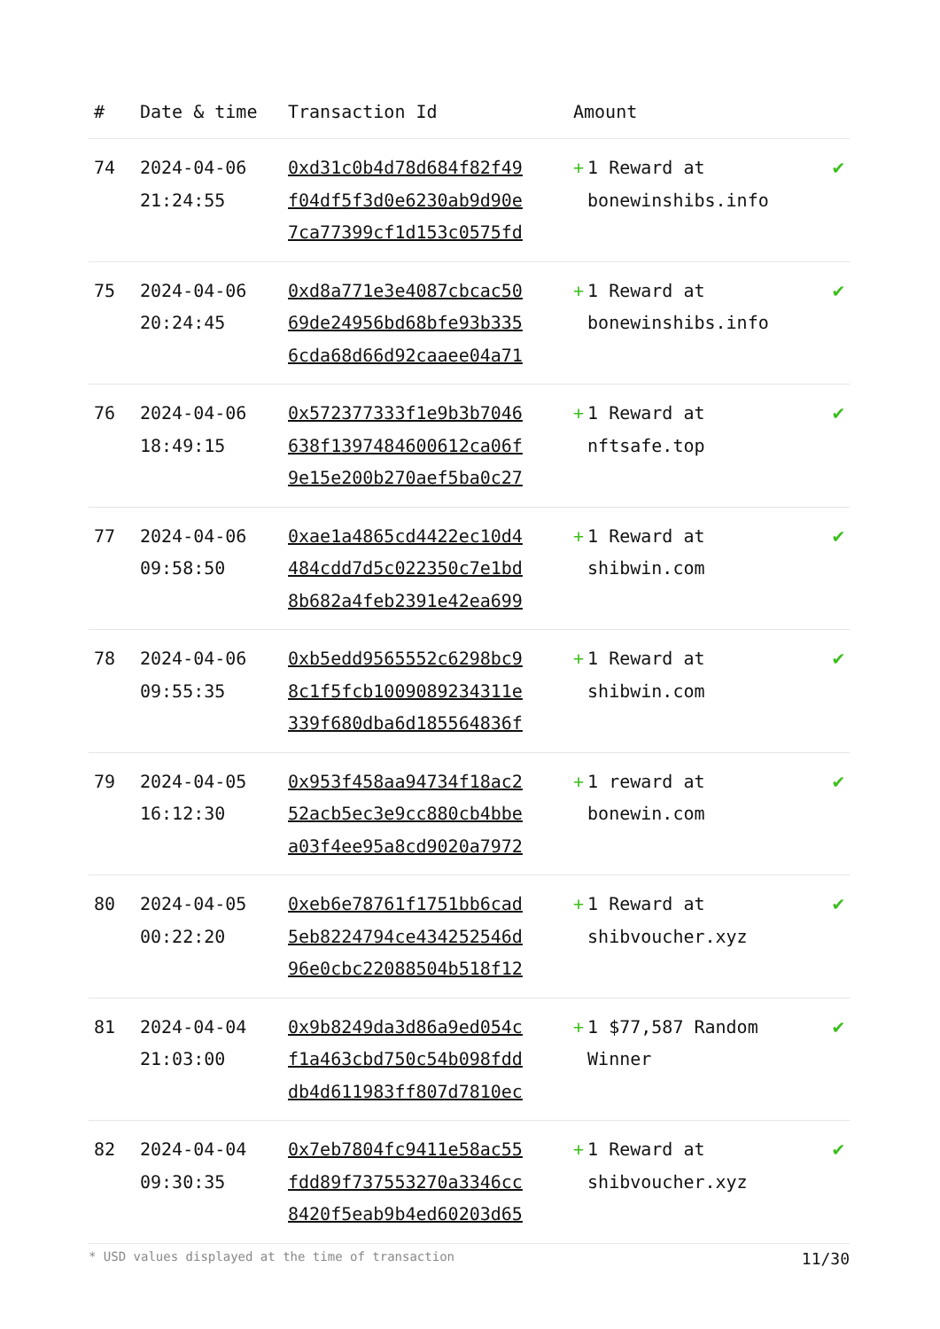| # | Date & time | Transaction Id | Amount | |
| --- | --- | --- | --- | --- |
| 74 | 2024-04-06 21:24:55 | 0xd31c0b4d78d684f82f49 f04df5f3d0e6230ab9d90e 7ca77399cf1d153c0575fd | + 1 Reward at bonewinshibs.info | ✔ |
| 75 | 2024-04-06 20:24:45 | 0xd8a771e3e4087cbcac50 69de24956bd68bfe93b335 6cda68d66d92caaee04a71 | + 1 Reward at bonewinshibs.info | ✔ |
| 76 | 2024-04-06 18:49:15 | 0x572377333f1e9b3b7046 638f1397484600612ca06f 9e15e200b270aef5ba0c27 | + 1 Reward at nftsafe.top | ✔ |
| 77 | 2024-04-06 09:58:50 | 0xae1a4865cd4422ec10d4 484cdd7d5c022350c7e1bd 8b682a4feb2391e42ea699 | + 1 Reward at shibwin.com | ✔ |
| 78 | 2024-04-06 09:55:35 | 0xb5edd9565552c6298bc9 8c1f5fcb1009089234311e 339f680dba6d185564836f | + 1 Reward at shibwin.com | ✔ |
| 79 | 2024-04-05 16:12:30 | 0x953f458aa94734f18ac2 52acb5ec3e9cc880cb4bbe a03f4ee95a8cd9020a7972 | + 1 reward at bonewin.com | ✔ |
| 80 | 2024-04-05 00:22:20 | 0xeb6e78761f1751bb6cad 5eb8224794ce434252546d 96e0cbc22088504b518f12 | + 1 Reward at shibvoucher.xyz | ✔ |
| 81 | 2024-04-04 21:03:00 | 0x9b8249da3d86a9ed054c f1a463cbd750c54b098fdd db4d611983ff807d7810ec | + 1 $77,587 Random Winner | ✔ |
| 82 | 2024-04-04 09:30:35 | 0x7eb7804fc9411e58ac55 fdd89f737553270a3346cc 8420f5eab9b4ed60203d65 | + 1 Reward at shibvoucher.xyz | ✔ |
* USD values displayed at the time of transaction 11/30